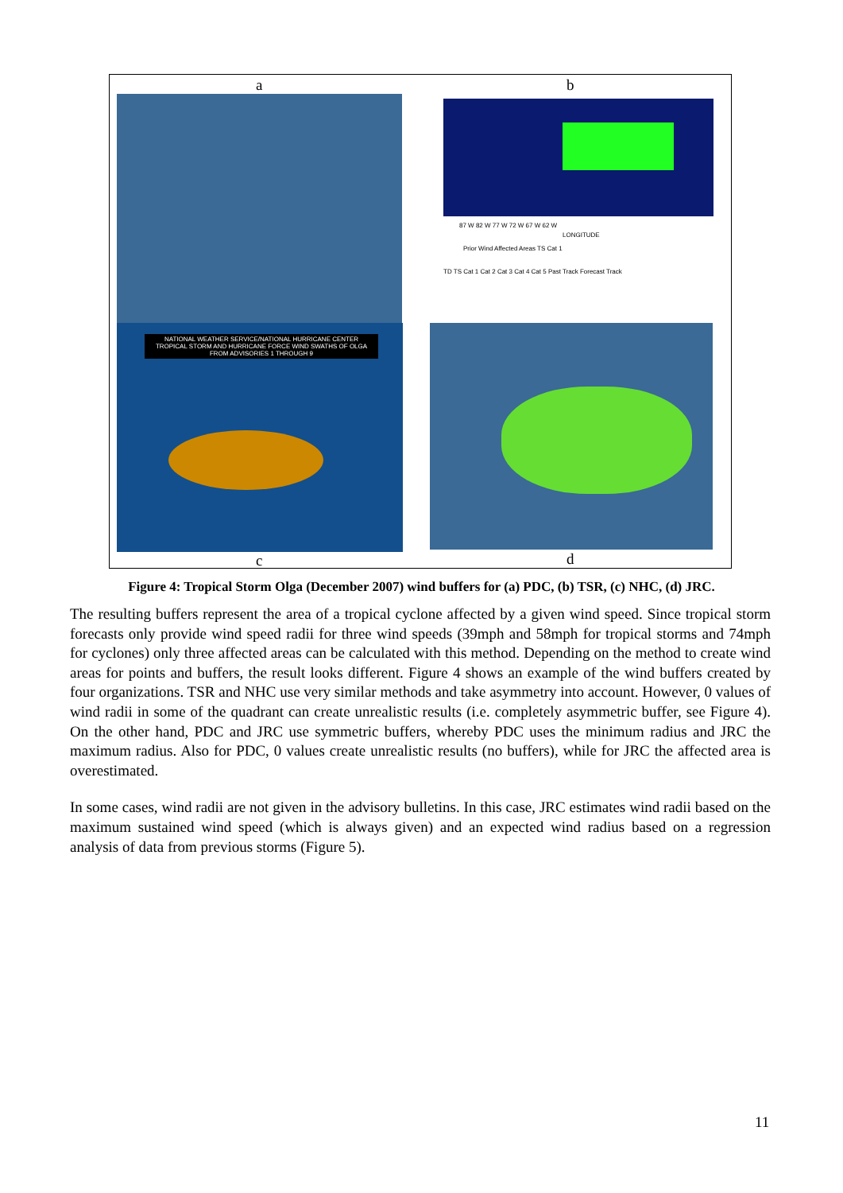a b
87 W 82 W 77 W 72 W 67 W 62 W
LONGITUDE
Prior Wind Affected Areas TS Cat 1
TD TS Cat 1 Cat 2 Cat 3 Cat 4 Cat 5 Past Track Forecast Track
NATIONAL WEATHER SERVICE/NATIONAL HURRICANE CENTER
TROPICAL STORM AND HURRICANE FORCE WIND SWATHS OF OLGA FROM ADVISORIES 1 THROUGH 9
c d
Figure 4: Tropical Storm Olga (December 2007) wind buffers for (a) PDC, (b) TSR, (c) NHC, (d) JRC.
The resulting buffers represent the area of a tropical cyclone affected by a given wind speed. Since tropical storm forecasts only provide wind speed radii for three wind speeds (39mph and 58mph for tropical storms and 74mph for cyclones) only three affected areas can be calculated with this method. Depending on the method to create wind areas for points and buffers, the result looks different. Figure 4 shows an example of the wind buffers created by four organizations. TSR and NHC use very similar methods and take asymmetry into account. However, 0 values of wind radii in some of the quadrant can create unrealistic results (i.e. completely asymmetric buffer, see Figure 4). On the other hand, PDC and JRC use symmetric buffers, whereby PDC uses the minimum radius and JRC the maximum radius. Also for PDC, 0 values create unrealistic results (no buffers), while for JRC the affected area is overestimated.
In some cases, wind radii are not given in the advisory bulletins. In this case, JRC estimates wind radii based on the maximum sustained wind speed (which is always given) and an expected wind radius based on a regression analysis of data from previous storms (Figure 5).
11